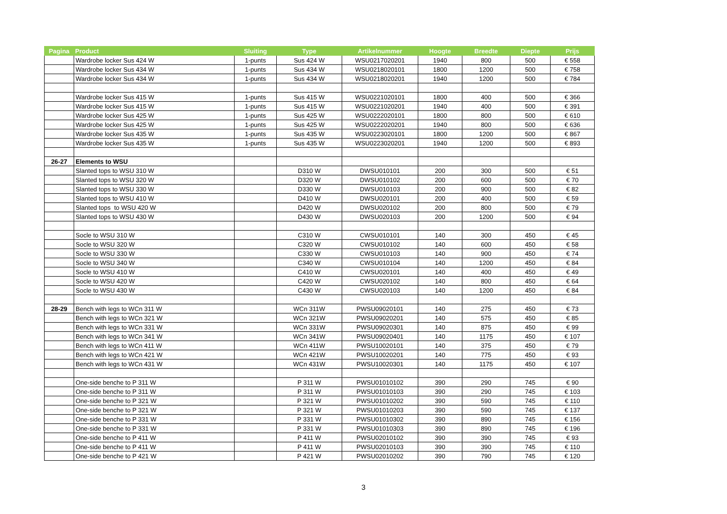| Pagina | Product | Sluiting | Type | Artikelnummer | Hoogte | Breedte | Diepte | Prijs |
| --- | --- | --- | --- | --- | --- | --- | --- | --- |
| | Wardrobe locker Sus 424 W | 1-punts | Sus 424 W | WSU0217020201 | 1940 | 800 | 500 | € 558 |
| | Wardrobe locker Sus 434 W | 1-punts | Sus 434 W | WSU0218020101 | 1800 | 1200 | 500 | € 758 |
| | Wardrobe locker Sus 434 W | 1-punts | Sus 434 W | WSU0218020201 | 1940 | 1200 | 500 | € 784 |
| | Wardrobe locker Sus 415 W | 1-punts | Sus 415 W | WSU0221020101 | 1800 | 400 | 500 | € 366 |
| | Wardrobe locker Sus 415 W | 1-punts | Sus 415 W | WSU0221020201 | 1940 | 400 | 500 | € 391 |
| | Wardrobe locker Sus 425 W | 1-punts | Sus 425 W | WSU0222020101 | 1800 | 800 | 500 | € 610 |
| | Wardrobe locker Sus 425 W | 1-punts | Sus 425 W | WSU0222020201 | 1940 | 800 | 500 | € 636 |
| | Wardrobe locker Sus 435 W | 1-punts | Sus 435 W | WSU0223020101 | 1800 | 1200 | 500 | € 867 |
| | Wardrobe locker Sus 435 W | 1-punts | Sus 435 W | WSU0223020201 | 1940 | 1200 | 500 | € 893 |
| 26-27 | Elements to WSU | | | | | | | |
| | Slanted tops to WSU 310 W | | D310 W | DWSU010101 | 200 | 300 | 500 | € 51 |
| | Slanted tops to WSU 320 W | | D320 W | DWSU010102 | 200 | 600 | 500 | € 70 |
| | Slanted tops to WSU 330 W | | D330 W | DWSU010103 | 200 | 900 | 500 | € 82 |
| | Slanted tops to WSU 410 W | | D410 W | DWSU020101 | 200 | 400 | 500 | € 59 |
| | Slanted tops to WSU 420 W | | D420 W | DWSU020102 | 200 | 800 | 500 | € 79 |
| | Slanted tops to WSU 430 W | | D430 W | DWSU020103 | 200 | 1200 | 500 | € 94 |
| | Socle to WSU 310 W | | C310 W | CWSU010101 | 140 | 300 | 450 | € 45 |
| | Socle to WSU 320 W | | C320 W | CWSU010102 | 140 | 600 | 450 | € 58 |
| | Socle to WSU 330 W | | C330 W | CWSU010103 | 140 | 900 | 450 | € 74 |
| | Socle to WSU 340 W | | C340 W | CWSU010104 | 140 | 1200 | 450 | € 84 |
| | Socle to WSU 410 W | | C410 W | CWSU020101 | 140 | 400 | 450 | € 49 |
| | Socle to WSU 420 W | | C420 W | CWSU020102 | 140 | 800 | 450 | € 64 |
| | Socle to WSU 430 W | | C430 W | CWSU020103 | 140 | 1200 | 450 | € 84 |
| 28-29 | Bench with legs to WCn 311 W | | WCn 311W | PWSU09020101 | 140 | 275 | 450 | € 73 |
| | Bench with legs to WCn 321 W | | WCn 321W | PWSU09020201 | 140 | 575 | 450 | € 85 |
| | Bench with legs to WCn 331 W | | WCn 331W | PWSU09020301 | 140 | 875 | 450 | € 99 |
| | Bench with legs to WCn 341 W | | WCn 341W | PWSU09020401 | 140 | 1175 | 450 | € 107 |
| | Bench with legs to WCn 411 W | | WCn 411W | PWSU10020101 | 140 | 375 | 450 | € 79 |
| | Bench with legs to WCn 421 W | | WCn 421W | PWSU10020201 | 140 | 775 | 450 | € 93 |
| | Bench with legs to WCn 431 W | | WCn 431W | PWSU10020301 | 140 | 1175 | 450 | € 107 |
| | One-side benche to P 311 W | | P 311 W | PWSU01010102 | 390 | 290 | 745 | € 90 |
| | One-side benche to P 311 W | | P 311 W | PWSU01010103 | 390 | 290 | 745 | € 103 |
| | One-side benche to P 321 W | | P 321 W | PWSU01010202 | 390 | 590 | 745 | € 110 |
| | One-side benche to P 321 W | | P 321 W | PWSU01010203 | 390 | 590 | 745 | € 137 |
| | One-side benche to P 331 W | | P 331 W | PWSU01010302 | 390 | 890 | 745 | € 156 |
| | One-side benche to P 331 W | | P 331 W | PWSU01010303 | 390 | 890 | 745 | € 196 |
| | One-side benche to P 411 W | | P 411 W | PWSU02010102 | 390 | 390 | 745 | € 93 |
| | One-side benche to P 411 W | | P 411 W | PWSU02010103 | 390 | 390 | 745 | € 110 |
| | One-side benche to P 421 W | | P 421 W | PWSU02010202 | 390 | 790 | 745 | € 120 |
3